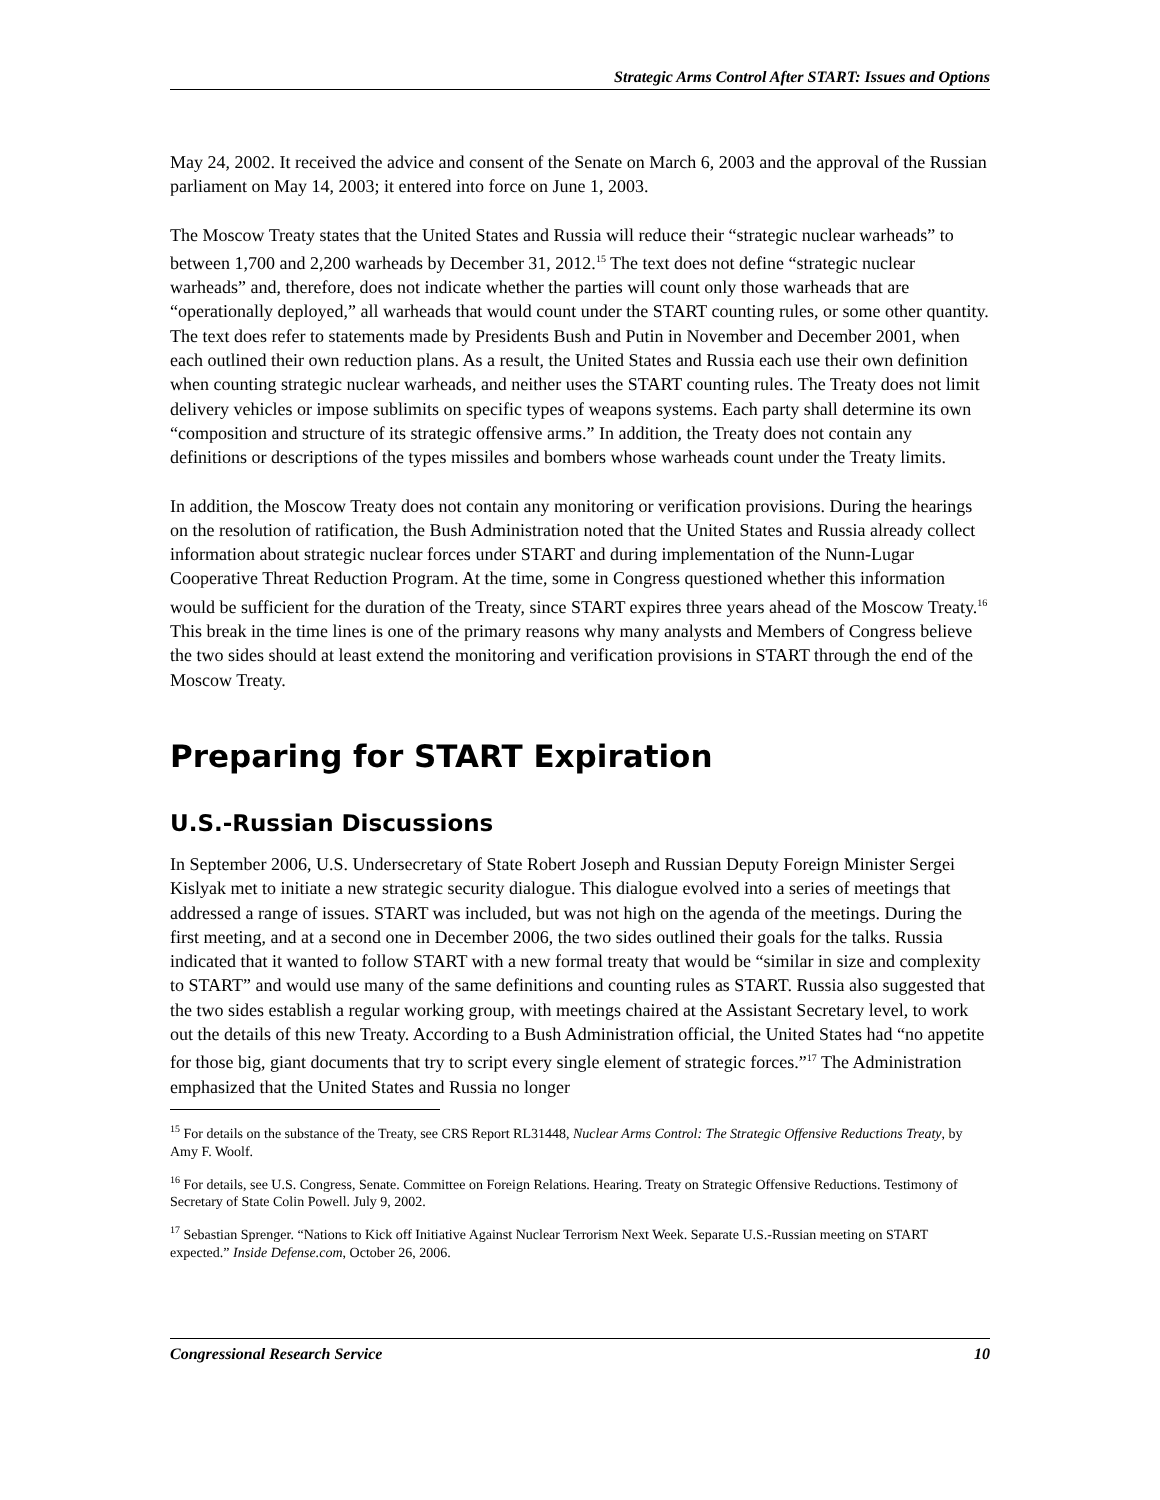Strategic Arms Control After START: Issues and Options
May 24, 2002. It received the advice and consent of the Senate on March 6, 2003 and the approval of the Russian parliament on May 14, 2003; it entered into force on June 1, 2003.
The Moscow Treaty states that the United States and Russia will reduce their “strategic nuclear warheads” to between 1,700 and 2,200 warheads by December 31, 2012.<sup>15</sup> The text does not define “strategic nuclear warheads” and, therefore, does not indicate whether the parties will count only those warheads that are “operationally deployed,” all warheads that would count under the START counting rules, or some other quantity. The text does refer to statements made by Presidents Bush and Putin in November and December 2001, when each outlined their own reduction plans. As a result, the United States and Russia each use their own definition when counting strategic nuclear warheads, and neither uses the START counting rules. The Treaty does not limit delivery vehicles or impose sublimits on specific types of weapons systems. Each party shall determine its own “composition and structure of its strategic offensive arms.” In addition, the Treaty does not contain any definitions or descriptions of the types missiles and bombers whose warheads count under the Treaty limits.
In addition, the Moscow Treaty does not contain any monitoring or verification provisions. During the hearings on the resolution of ratification, the Bush Administration noted that the United States and Russia already collect information about strategic nuclear forces under START and during implementation of the Nunn-Lugar Cooperative Threat Reduction Program. At the time, some in Congress questioned whether this information would be sufficient for the duration of the Treaty, since START expires three years ahead of the Moscow Treaty.<sup>16</sup> This break in the time lines is one of the primary reasons why many analysts and Members of Congress believe the two sides should at least extend the monitoring and verification provisions in START through the end of the Moscow Treaty.
Preparing for START Expiration
U.S.-Russian Discussions
In September 2006, U.S. Undersecretary of State Robert Joseph and Russian Deputy Foreign Minister Sergei Kislyak met to initiate a new strategic security dialogue. This dialogue evolved into a series of meetings that addressed a range of issues. START was included, but was not high on the agenda of the meetings. During the first meeting, and at a second one in December 2006, the two sides outlined their goals for the talks. Russia indicated that it wanted to follow START with a new formal treaty that would be “similar in size and complexity to START” and would use many of the same definitions and counting rules as START. Russia also suggested that the two sides establish a regular working group, with meetings chaired at the Assistant Secretary level, to work out the details of this new Treaty. According to a Bush Administration official, the United States had “no appetite for those big, giant documents that try to script every single element of strategic forces.”<sup>17</sup> The Administration emphasized that the United States and Russia no longer
<sup>15</sup> For details on the substance of the Treaty, see CRS Report RL31448, Nuclear Arms Control: The Strategic Offensive Reductions Treaty, by Amy F. Woolf.
<sup>16</sup> For details, see U.S. Congress, Senate. Committee on Foreign Relations. Hearing. Treaty on Strategic Offensive Reductions. Testimony of Secretary of State Colin Powell. July 9, 2002.
<sup>17</sup> Sebastian Sprenger. “Nations to Kick off Initiative Against Nuclear Terrorism Next Week. Separate U.S.-Russian meeting on START expected.” Inside Defense.com, October 26, 2006.
Congressional Research Service 10